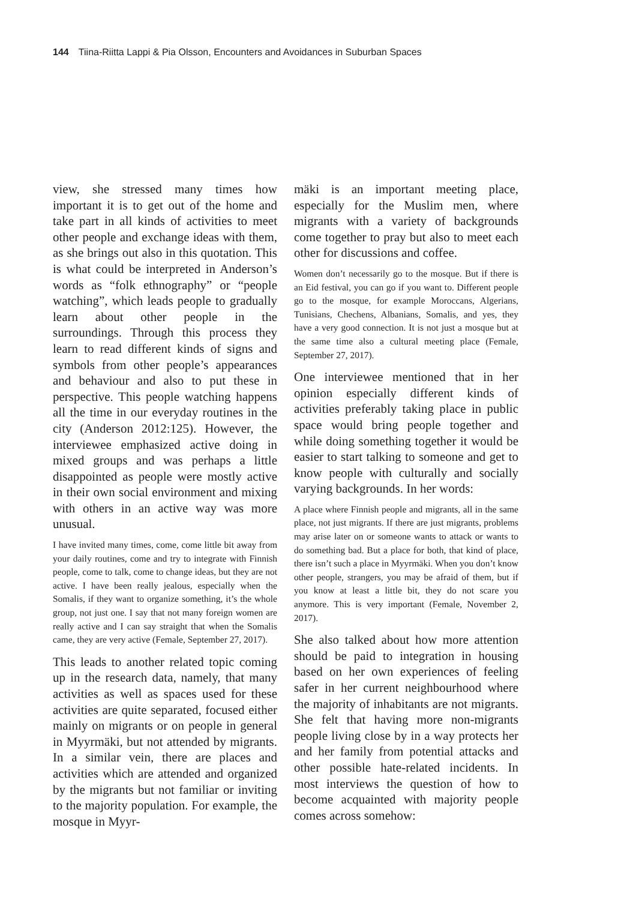144 Tiina-Riitta Lappi & Pia Olsson, Encounters and Avoidances in Suburban Spaces
view, she stressed many times how important it is to get out of the home and take part in all kinds of activities to meet other people and exchange ideas with them, as she brings out also in this quotation. This is what could be interpreted in Anderson’s words as “folk ethnography” or “people watching”, which leads people to gradually learn about other people in the surroundings. Through this process they learn to read different kinds of signs and symbols from other people’s appearances and behaviour and also to put these in perspective. This people watching happens all the time in our everyday routines in the city (Anderson 2012:125). However, the interviewee emphasized active doing in mixed groups and was perhaps a little disappointed as people were mostly active in their own social environment and mixing with others in an active way was more unusual.
I have invited many times, come, come little bit away from your daily routines, come and try to integrate with Finnish people, come to talk, come to change ideas, but they are not active. I have been really jealous, especially when the Somalis, if they want to organize something, it’s the whole group, not just one. I say that not many foreign women are really active and I can say straight that when the Somalis came, they are very active (Female, September 27, 2017).
This leads to another related topic coming up in the research data, namely, that many activities as well as spaces used for these activities are quite separated, focused either mainly on migrants or on people in general in Myyrmäki, but not attended by migrants. In a similar vein, there are places and activities which are attended and organized by the migrants but not familiar or inviting to the majority population. For example, the mosque in Myyr-
mäki is an important meeting place, especially for the Muslim men, where migrants with a variety of backgrounds come together to pray but also to meet each other for discussions and coffee.
Women don’t necessarily go to the mosque. But if there is an Eid festival, you can go if you want to. Different people go to the mosque, for example Moroccans, Algerians, Tunisians, Chechens, Albanians, Somalis, and yes, they have a very good connection. It is not just a mosque but at the same time also a cultural meeting place (Female, September 27, 2017).
One interviewee mentioned that in her opinion especially different kinds of activities preferably taking place in public space would bring people together and while doing something together it would be easier to start talking to someone and get to know people with culturally and socially varying backgrounds. In her words:
A place where Finnish people and migrants, all in the same place, not just migrants. If there are just migrants, problems may arise later on or someone wants to attack or wants to do something bad. But a place for both, that kind of place, there isn’t such a place in Myyrmäki. When you don’t know other people, strangers, you may be afraid of them, but if you know at least a little bit, they do not scare you anymore. This is very important (Female, November 2, 2017).
She also talked about how more attention should be paid to integration in housing based on her own experiences of feeling safer in her current neighbourhood where the majority of inhabitants are not migrants. She felt that having more non-migrants people living close by in a way protects her and her family from potential attacks and other possible hate-related incidents. In most interviews the question of how to become acquainted with majority people comes across somehow: